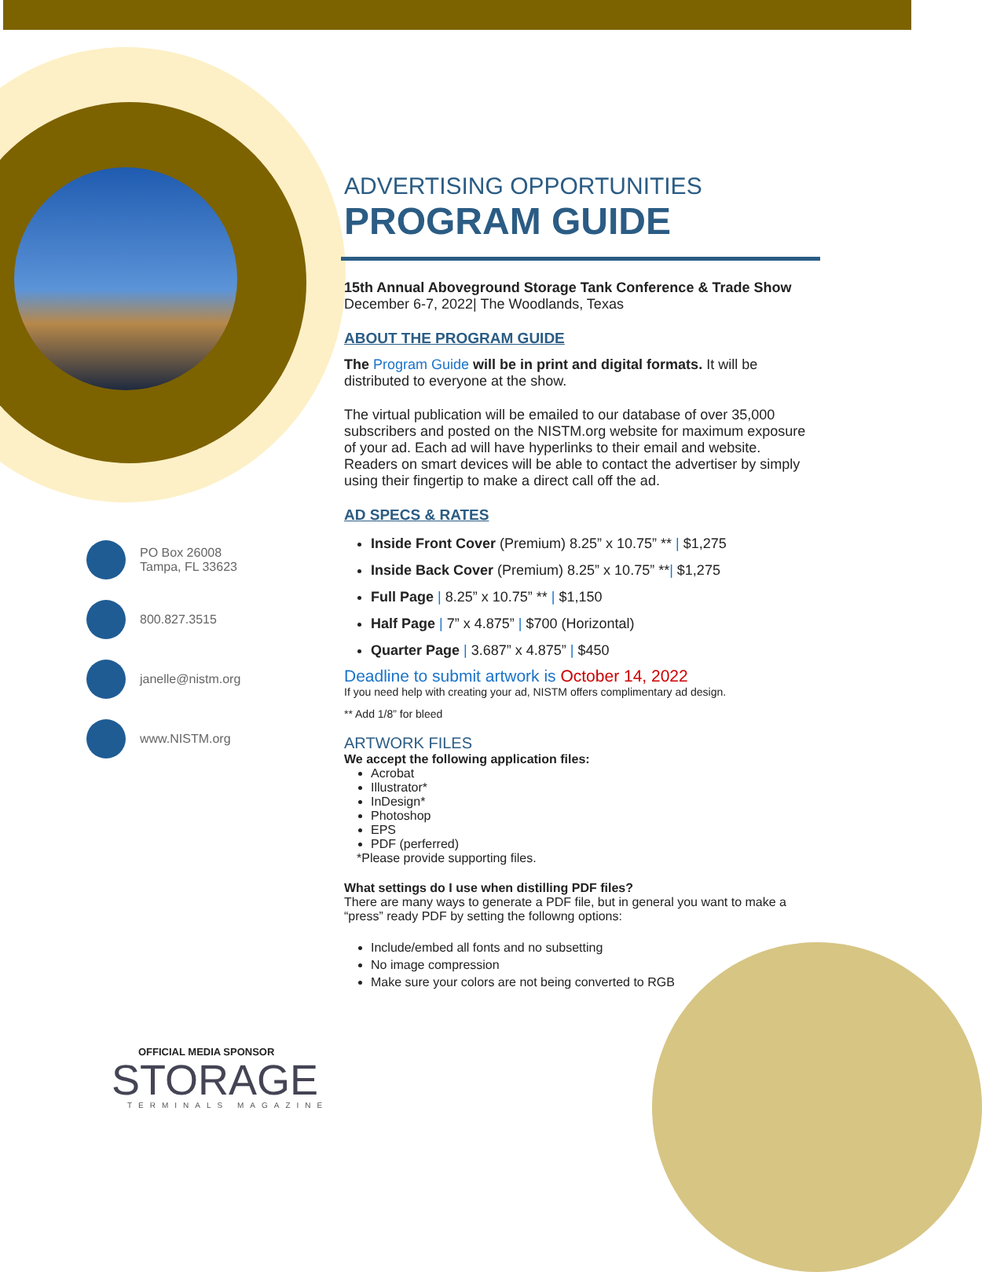PO Box 26008
Tampa, FL 33623
800.827.3515
janelle@nistm.org
www.NISTM.org
OFFICIAL MEDIA SPONSOR
STORAGE
TERMINALS MAGAZINE
ADVERTISING OPPORTUNITIES
PROGRAM GUIDE
15th Annual Aboveground Storage Tank Conference & Trade Show
December 6-7, 2022| The Woodlands, Texas
ABOUT THE PROGRAM GUIDE
The Program Guide will be in print and digital formats. It will be distributed to everyone at the show.
The virtual publication will be emailed to our database of over 35,000 subscribers and posted on the NISTM.org website for maximum exposure of your ad. Each ad will have hyperlinks to their email and website. Readers on smart devices will be able to contact the advertiser by simply using their fingertip to make a direct call off the ad.
AD SPECS & RATES
Inside Front Cover (Premium) 8.25” x 10.75” ** | $1,275
Inside Back Cover (Premium) 8.25” x 10.75” **| $1,275
Full Page | 8.25” x 10.75” ** | $1,150
Half Page | 7” x 4.875” | $700 (Horizontal)
Quarter Page | 3.687” x 4.875” | $450
Deadline to submit artwork is October 14, 2022
If you need help with creating your ad, NISTM offers complimentary ad design.
** Add 1/8” for bleed
ARTWORK FILES
We accept the following application files:
Acrobat
Illustrator*
InDesign*
Photoshop
EPS
PDF (perferred)
*Please provide supporting files.
What settings do I use when distilling PDF files?
There are many ways to generate a PDF file, but in general you want to make a “press” ready PDF by setting the followng options:
Include/embed all fonts and no subsetting
No image compression
Make sure your colors are not being converted to RGB